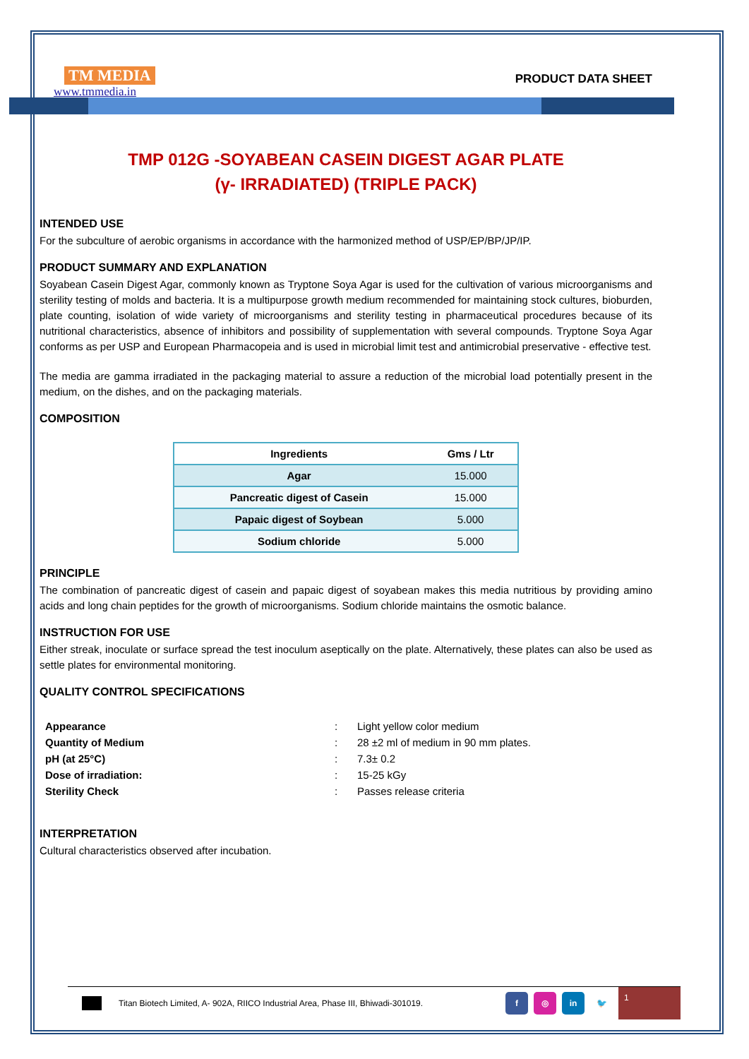TM MEDIA
www.tmmedia.in
PRODUCT DATA SHEET
TMP 012G -SOYABEAN CASEIN DIGEST AGAR PLATE
(γ- IRRADIATED) (TRIPLE PACK)
INTENDED USE
For the subculture of aerobic organisms in accordance with the harmonized method of USP/EP/BP/JP/IP.
PRODUCT SUMMARY AND EXPLANATION
Soyabean Casein Digest Agar, commonly known as Tryptone Soya Agar is used for the cultivation of various microorganisms and sterility testing of molds and bacteria. It is a multipurpose growth medium recommended for maintaining stock cultures, bioburden, plate counting, isolation of wide variety of microorganisms and sterility testing in pharmaceutical procedures because of its nutritional characteristics, absence of inhibitors and possibility of supplementation with several compounds. Tryptone Soya Agar conforms as per USP and European Pharmacopeia and is used in microbial limit test and antimicrobial preservative - effective test.
The media are gamma irradiated in the packaging material to assure a reduction of the microbial load potentially present in the medium, on the dishes, and on the packaging materials.
COMPOSITION
| Ingredients | Gms / Ltr |
| --- | --- |
| Agar | 15.000 |
| Pancreatic digest of Casein | 15.000 |
| Papaic digest of Soybean | 5.000 |
| Sodium chloride | 5.000 |
PRINCIPLE
The combination of pancreatic digest of casein and papaic digest of soyabean makes this media nutritious by providing amino acids and long chain peptides for the growth of microorganisms. Sodium chloride maintains the osmotic balance.
INSTRUCTION FOR USE
Either streak, inoculate or surface spread the test inoculum aseptically on the plate. Alternatively, these plates can also be used as settle plates for environmental monitoring.
QUALITY CONTROL SPECIFICATIONS
| Appearance | : | Light yellow color medium |
| Quantity of Medium | : | 28 ±2 ml of medium in 90 mm plates. |
| pH (at 25°C) | : | 7.3± 0.2 |
| Dose of irradiation: | : | 15-25 kGy |
| Sterility Check | : | Passes release criteria |
INTERPRETATION
Cultural characteristics observed after incubation.
Titan Biotech Limited, A- 902A, RIICO Industrial Area, Phase III, Bhiwadi-301019.
f ◎ in 🐦
1